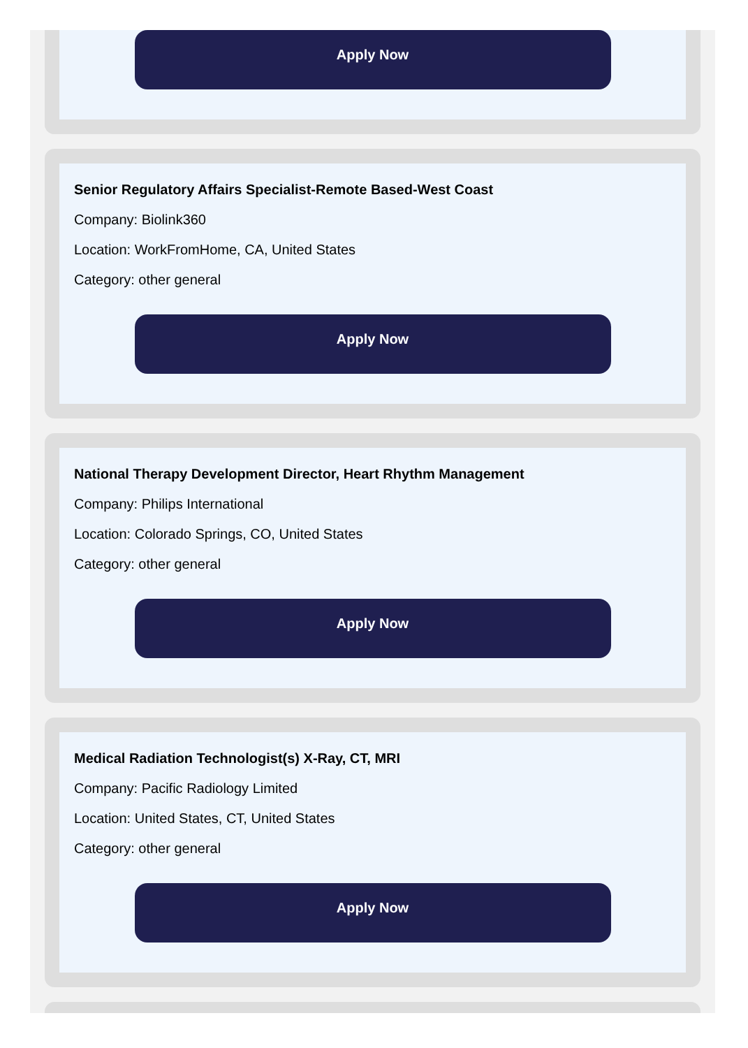Apply Now
Senior Regulatory Affairs Specialist-Remote Based-West Coast
Company: Biolink360
Location: WorkFromHome, CA, United States
Category: other general
Apply Now
National Therapy Development Director, Heart Rhythm Management
Company: Philips International
Location: Colorado Springs, CO, United States
Category: other general
Apply Now
Medical Radiation Technologist(s) X-Ray, CT, MRI
Company: Pacific Radiology Limited
Location: United States, CT, United States
Category: other general
Apply Now